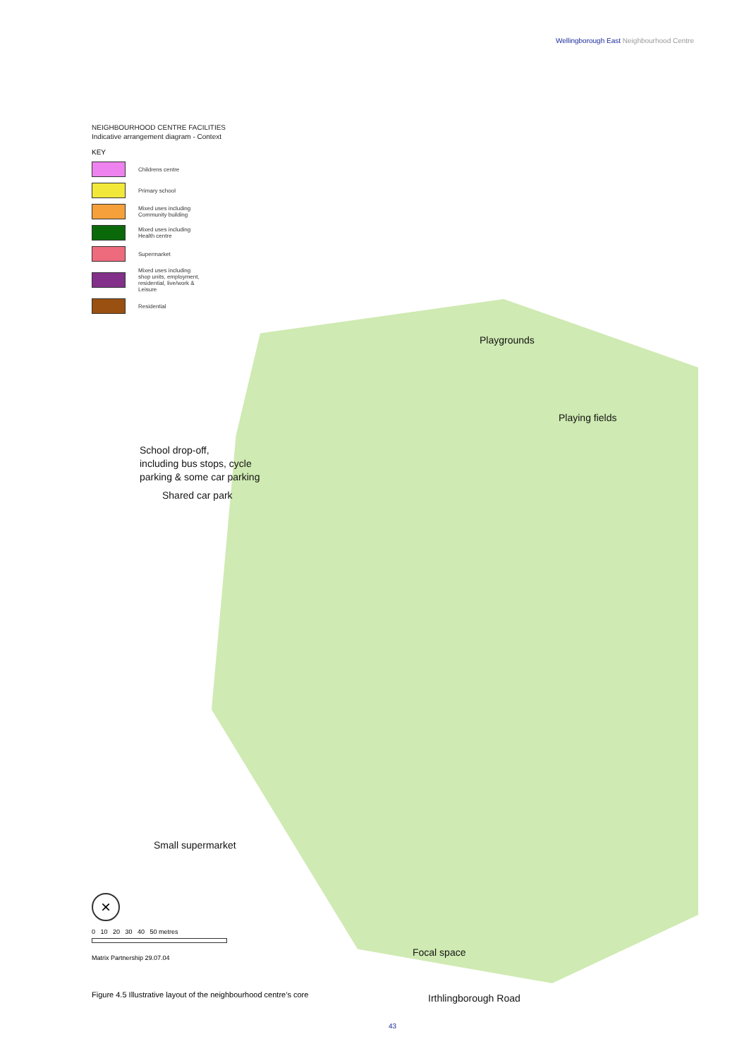Wellingborough East Neighbourhood Centre
NEIGHBOURHOOD CENTRE FACILITIES
Indicative arrangement diagram - Context
KEY
Childrens centre
Primary school
Mixed uses including
Community building
Mixed uses including
Health centre
Supermarket
Mixed uses including
shop units, employment,
residential, live/work &
Leisure
Residential
Playgrounds
Playing fields
School drop-off,
including bus stops, cycle
parking & some car parking
Shared car park
Small supermarket
Focal space
Irthlingborough Road
×
0 10 20 30 40 50 metres
Matrix Partnership 29.07.04
Figure 4.5 Illustrative layout of the neighbourhood centre’s core
43